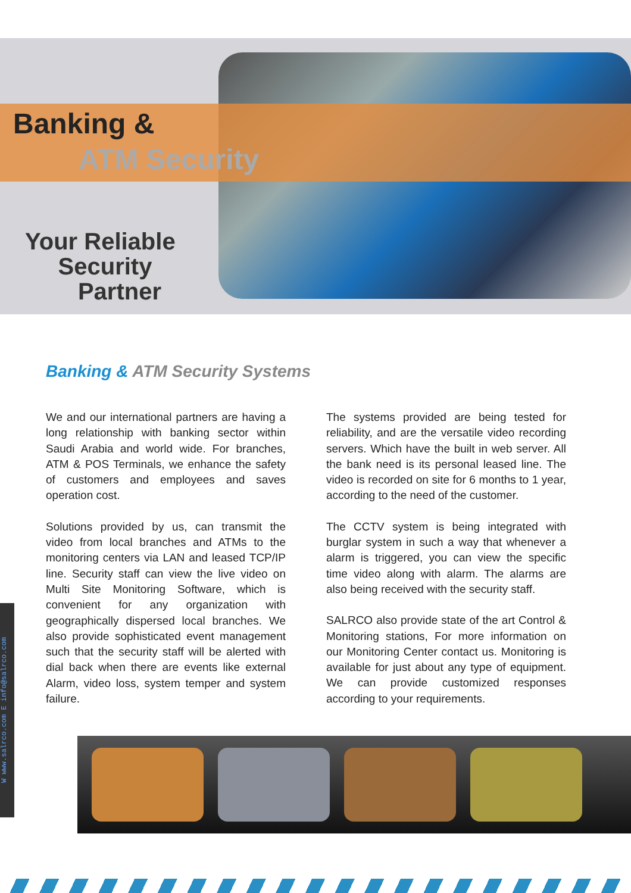Banking &
ATM Security
Your Reliable
Security
Partner
Banking & ATM Security Systems
We and our international partners are having a long relationship with banking sector within Saudi Arabia and world wide. For branches, ATM & POS Terminals, we enhance the safety of customers and employees and saves operation cost.
Solutions provided by us, can transmit the video from local branches and ATMs to the monitoring centers via LAN and leased TCP/IP line. Security staff can view the live video on Multi Site Monitoring Software, which is convenient for any organization with geographically dispersed local branches. We also provide sophisticated event management such that the security staff will be alerted with dial back when there are events like external Alarm, video loss, system temper and system failure.
The systems provided are being tested for reliability, and are the versatile video recording servers. Which have the built in web server. All the bank need is its personal leased line. The video is recorded on site for 6 months to 1 year, according to the need of the customer.
The CCTV system is being integrated with burglar system in such a way that whenever a alarm is triggered, you can view the specific time video along with alarm. The alarms are also being received with the security staff.
SALRCO also provide state of the art Control & Monitoring stations, For more information on our Monitoring Center contact us. Monitoring is available for just about any type of equipment. We can provide customized responses according to your requirements.
W www.salrco.com E info@salrco.com